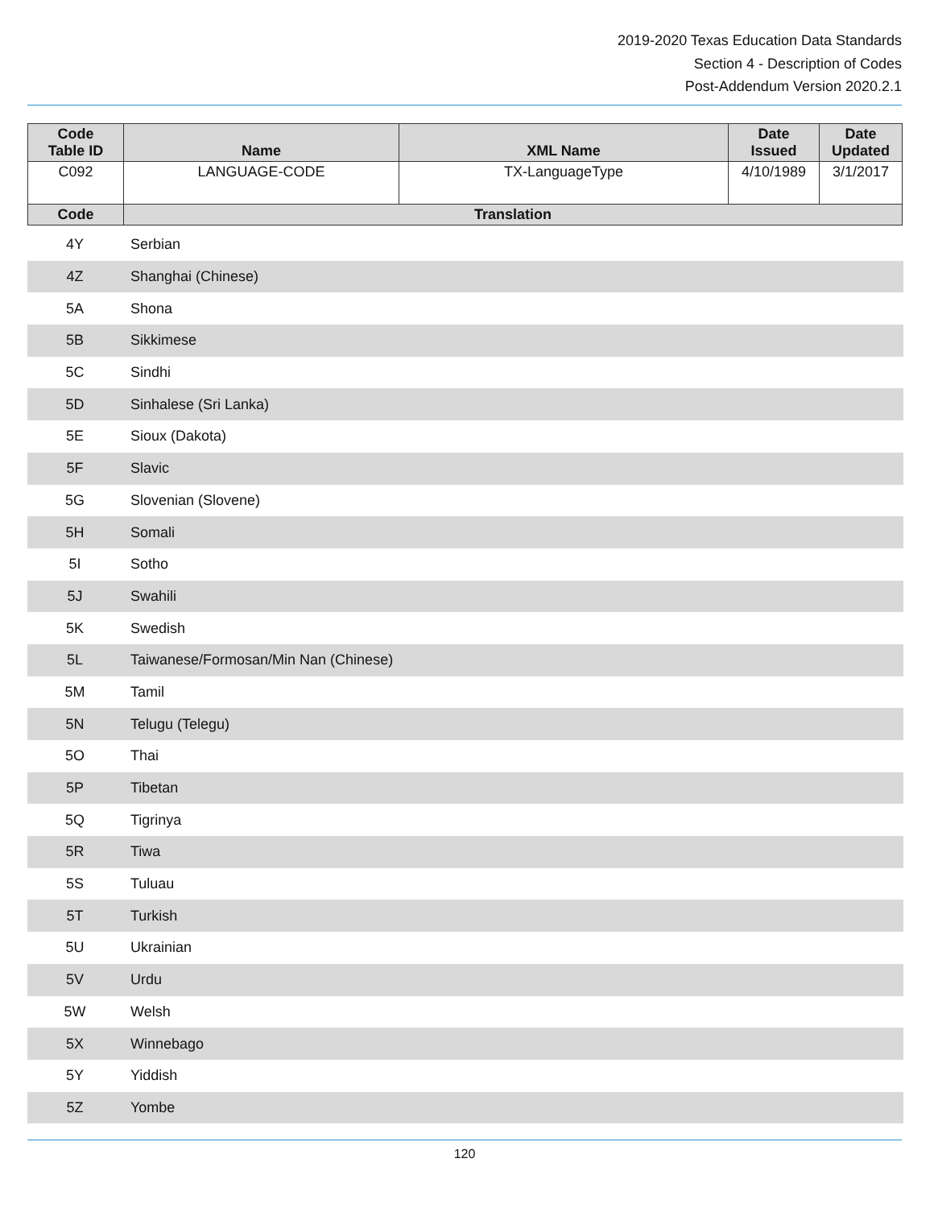2019-2020 Texas Education Data Standards
Section 4 - Description of Codes
Post-Addendum Version 2020.2.1
| Code Table ID | Name | XML Name | Date Issued | Date Updated |
| --- | --- | --- | --- | --- |
| C092 | LANGUAGE-CODE | TX-LanguageType | 4/10/1989 | 3/1/2017 |
| Code | Translation | | | |
| 4Y | Serbian |
| 4Z | Shanghai (Chinese) |
| 5A | Shona |
| 5B | Sikkimese |
| 5C | Sindhi |
| 5D | Sinhalese (Sri Lanka) |
| 5E | Sioux (Dakota) |
| 5F | Slavic |
| 5G | Slovenian (Slovene) |
| 5H | Somali |
| 5I | Sotho |
| 5J | Swahili |
| 5K | Swedish |
| 5L | Taiwanese/Formosan/Min Nan (Chinese) |
| 5M | Tamil |
| 5N | Telugu (Telegu) |
| 5O | Thai |
| 5P | Tibetan |
| 5Q | Tigrinya |
| 5R | Tiwa |
| 5S | Tuluau |
| 5T | Turkish |
| 5U | Ukrainian |
| 5V | Urdu |
| 5W | Welsh |
| 5X | Winnebago |
| 5Y | Yiddish |
| 5Z | Yombe |
120